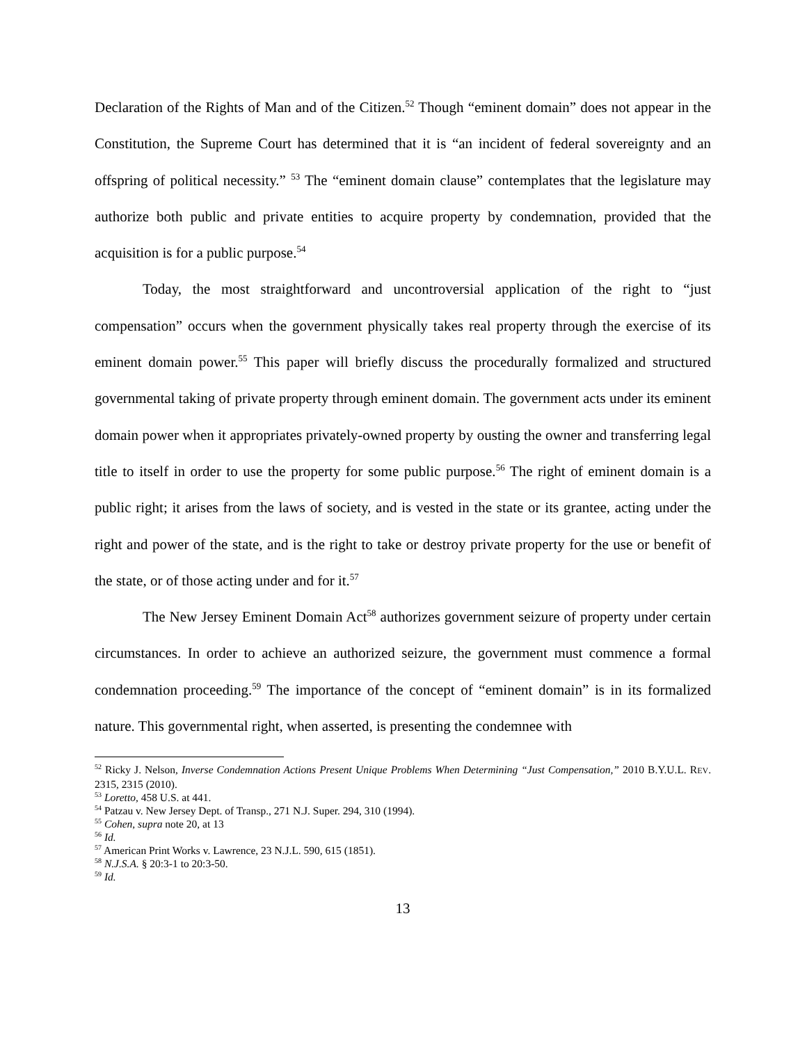Declaration of the Rights of Man and of the Citizen.<sup>52</sup> Though “eminent domain” does not appear in the Constitution, the Supreme Court has determined that it is “an incident of federal sovereignty and an offspring of political necessity.” <sup>53</sup> The “eminent domain clause” contemplates that the legislature may authorize both public and private entities to acquire property by condemnation, provided that the acquisition is for a public purpose.<sup>54</sup>
Today, the most straightforward and uncontroversial application of the right to “just compensation” occurs when the government physically takes real property through the exercise of its eminent domain power.<sup>55</sup> This paper will briefly discuss the procedurally formalized and structured governmental taking of private property through eminent domain. The government acts under its eminent domain power when it appropriates privately-owned property by ousting the owner and transferring legal title to itself in order to use the property for some public purpose.<sup>56</sup> The right of eminent domain is a public right; it arises from the laws of society, and is vested in the state or its grantee, acting under the right and power of the state, and is the right to take or destroy private property for the use or benefit of the state, or of those acting under and for it.<sup>57</sup>
The New Jersey Eminent Domain Act<sup>58</sup> authorizes government seizure of property under certain circumstances. In order to achieve an authorized seizure, the government must commence a formal condemnation proceeding.<sup>59</sup> The importance of the concept of “eminent domain” is in its formalized nature. This governmental right, when asserted, is presenting the condemnee with
<sup>52</sup> Ricky J. Nelson, Inverse Condemnation Actions Present Unique Problems When Determining “Just Compensation,” 2010 B.Y.U.L. REV. 2315, 2315 (2010).
<sup>53</sup> Loretto, 458 U.S. at 441.
<sup>54</sup> Patzau v. New Jersey Dept. of Transp., 271 N.J. Super. 294, 310 (1994).
<sup>55</sup> Cohen, supra note 20, at 13
<sup>56</sup> Id.
<sup>57</sup> American Print Works v. Lawrence, 23 N.J.L. 590, 615 (1851).
<sup>58</sup> N.J.S.A. § 20:3-1 to 20:3-50.
<sup>59</sup> Id.
13